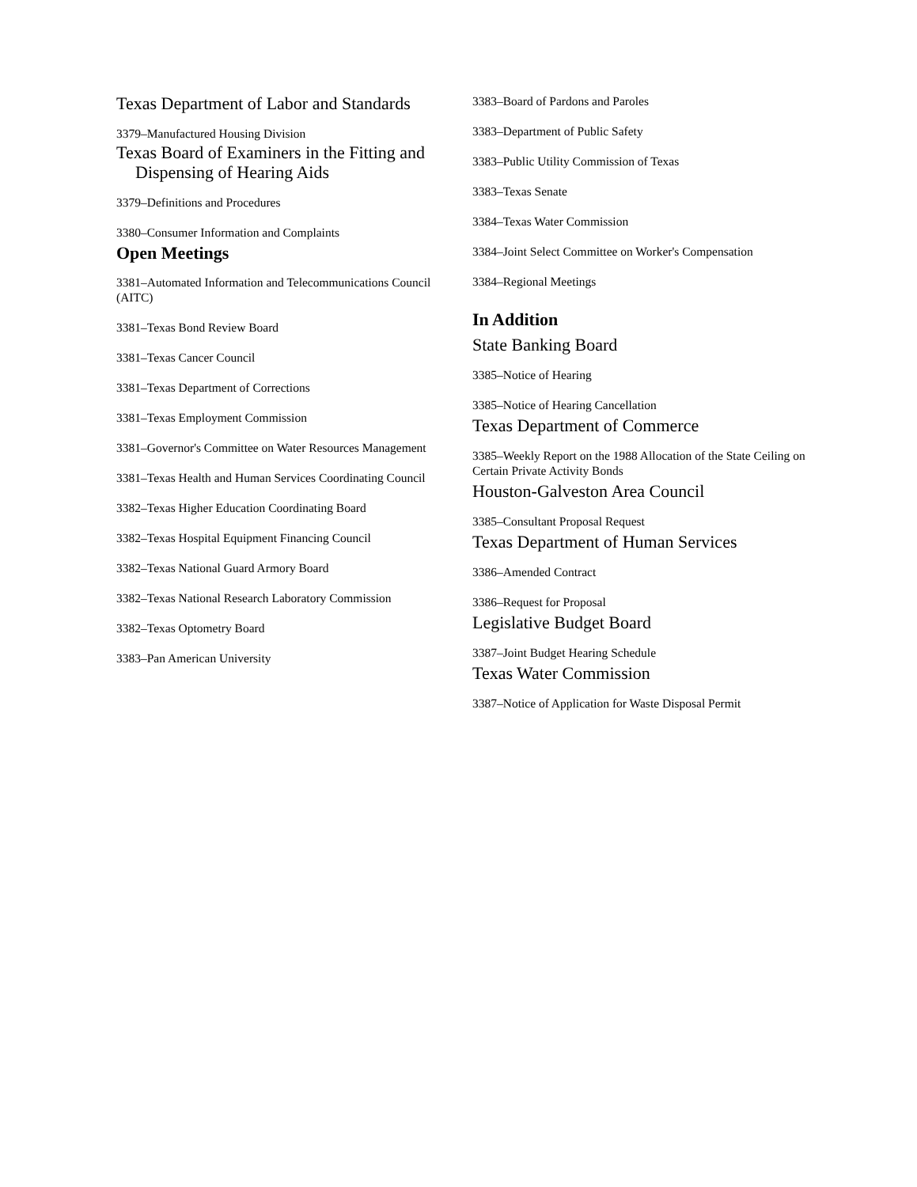Texas Department of Labor and Standards
3379–Manufactured Housing Division
Texas Board of Examiners in the Fitting and Dispensing of Hearing Aids
3379–Definitions and Procedures
3380–Consumer Information and Complaints
Open Meetings
3381–Automated Information and Telecommunications Council (AITC)
3381–Texas Bond Review Board
3381–Texas Cancer Council
3381–Texas Department of Corrections
3381–Texas Employment Commission
3381–Governor's Committee on Water Resources Management
3381–Texas Health and Human Services Coordinating Council
3382–Texas Higher Education Coordinating Board
3382–Texas Hospital Equipment Financing Council
3382–Texas National Guard Armory Board
3382–Texas National Research Laboratory Commission
3382–Texas Optometry Board
3383–Pan American University
3383–Board of Pardons and Paroles
3383–Department of Public Safety
3383–Public Utility Commission of Texas
3383–Texas Senate
3384–Texas Water Commission
3384–Joint Select Committee on Worker's Compensation
3384–Regional Meetings
In Addition
State Banking Board
3385–Notice of Hearing
3385–Notice of Hearing Cancellation
Texas Department of Commerce
3385–Weekly Report on the 1988 Allocation of the State Ceiling on Certain Private Activity Bonds
Houston-Galveston Area Council
3385–Consultant Proposal Request
Texas Department of Human Services
3386–Amended Contract
3386–Request for Proposal
Legislative Budget Board
3387–Joint Budget Hearing Schedule
Texas Water Commission
3387–Notice of Application for Waste Disposal Permit